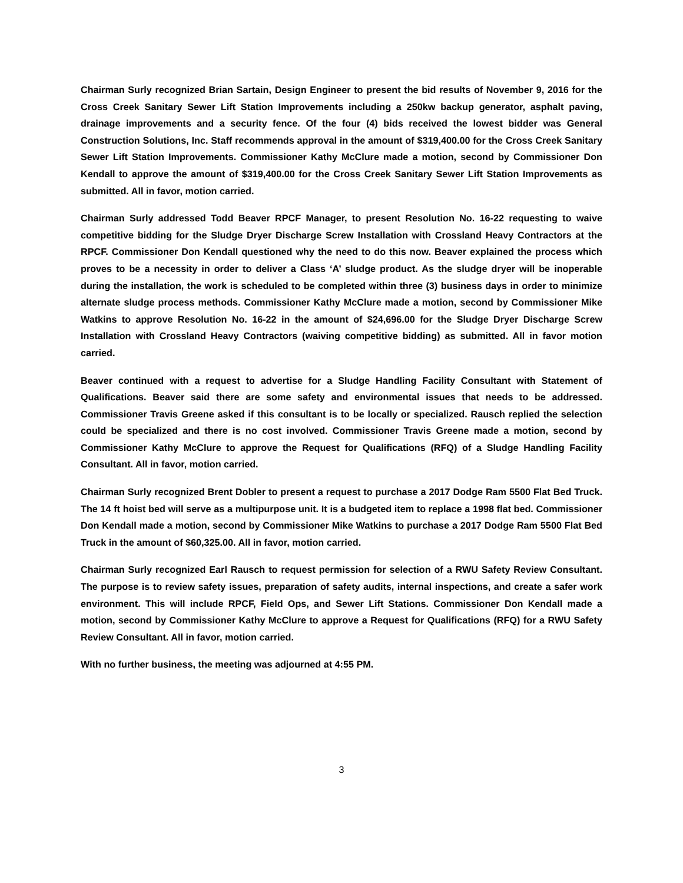Chairman Surly recognized Brian Sartain, Design Engineer to present the bid results of November 9, 2016 for the Cross Creek Sanitary Sewer Lift Station Improvements including a 250kw backup generator, asphalt paving, drainage improvements and a security fence. Of the four (4) bids received the lowest bidder was General Construction Solutions, Inc. Staff recommends approval in the amount of $319,400.00 for the Cross Creek Sanitary Sewer Lift Station Improvements. Commissioner Kathy McClure made a motion, second by Commissioner Don Kendall to approve the amount of $319,400.00 for the Cross Creek Sanitary Sewer Lift Station Improvements as submitted. All in favor, motion carried.
Chairman Surly addressed Todd Beaver RPCF Manager, to present Resolution No. 16-22 requesting to waive competitive bidding for the Sludge Dryer Discharge Screw Installation with Crossland Heavy Contractors at the RPCF. Commissioner Don Kendall questioned why the need to do this now. Beaver explained the process which proves to be a necessity in order to deliver a Class ‘A’ sludge product. As the sludge dryer will be inoperable during the installation, the work is scheduled to be completed within three (3) business days in order to minimize alternate sludge process methods. Commissioner Kathy McClure made a motion, second by Commissioner Mike Watkins to approve Resolution No. 16-22 in the amount of $24,696.00 for the Sludge Dryer Discharge Screw Installation with Crossland Heavy Contractors (waiving competitive bidding) as submitted. All in favor motion carried.
Beaver continued with a request to advertise for a Sludge Handling Facility Consultant with Statement of Qualifications. Beaver said there are some safety and environmental issues that needs to be addressed. Commissioner Travis Greene asked if this consultant is to be locally or specialized. Rausch replied the selection could be specialized and there is no cost involved. Commissioner Travis Greene made a motion, second by Commissioner Kathy McClure to approve the Request for Qualifications (RFQ) of a Sludge Handling Facility Consultant. All in favor, motion carried.
Chairman Surly recognized Brent Dobler to present a request to purchase a 2017 Dodge Ram 5500 Flat Bed Truck. The 14 ft hoist bed will serve as a multipurpose unit. It is a budgeted item to replace a 1998 flat bed. Commissioner Don Kendall made a motion, second by Commissioner Mike Watkins to purchase a 2017 Dodge Ram 5500 Flat Bed Truck in the amount of $60,325.00. All in favor, motion carried.
Chairman Surly recognized Earl Rausch to request permission for selection of a RWU Safety Review Consultant. The purpose is to review safety issues, preparation of safety audits, internal inspections, and create a safer work environment. This will include RPCF, Field Ops, and Sewer Lift Stations. Commissioner Don Kendall made a motion, second by Commissioner Kathy McClure to approve a Request for Qualifications (RFQ) for a RWU Safety Review Consultant. All in favor, motion carried.
With no further business, the meeting was adjourned at 4:55 PM.
3